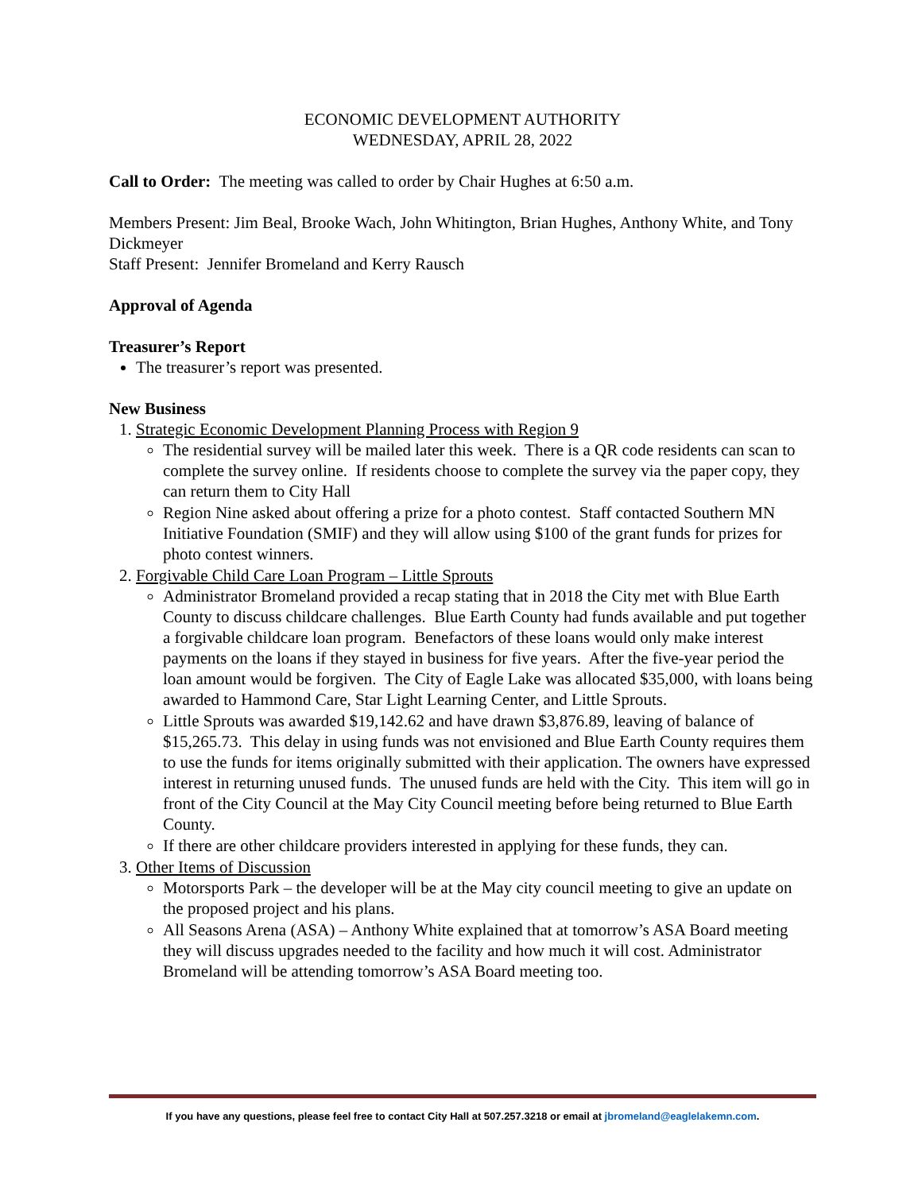ECONOMIC DEVELOPMENT AUTHORITY
WEDNESDAY, APRIL 28, 2022
Call to Order: The meeting was called to order by Chair Hughes at 6:50 a.m.
Members Present: Jim Beal, Brooke Wach, John Whitington, Brian Hughes, Anthony White, and Tony Dickmeyer
Staff Present: Jennifer Bromeland and Kerry Rausch
Approval of Agenda
Treasurer’s Report
The treasurer’s report was presented.
New Business
1. Strategic Economic Development Planning Process with Region 9
The residential survey will be mailed later this week. There is a QR code residents can scan to complete the survey online. If residents choose to complete the survey via the paper copy, they can return them to City Hall
Region Nine asked about offering a prize for a photo contest. Staff contacted Southern MN Initiative Foundation (SMIF) and they will allow using $100 of the grant funds for prizes for photo contest winners.
2. Forgivable Child Care Loan Program – Little Sprouts
Administrator Bromeland provided a recap stating that in 2018 the City met with Blue Earth County to discuss childcare challenges. Blue Earth County had funds available and put together a forgivable childcare loan program. Benefactors of these loans would only make interest payments on the loans if they stayed in business for five years. After the five-year period the loan amount would be forgiven. The City of Eagle Lake was allocated $35,000, with loans being awarded to Hammond Care, Star Light Learning Center, and Little Sprouts.
Little Sprouts was awarded $19,142.62 and have drawn $3,876.89, leaving of balance of $15,265.73. This delay in using funds was not envisioned and Blue Earth County requires them to use the funds for items originally submitted with their application. The owners have expressed interest in returning unused funds. The unused funds are held with the City. This item will go in front of the City Council at the May City Council meeting before being returned to Blue Earth County.
If there are other childcare providers interested in applying for these funds, they can.
3. Other Items of Discussion
Motorsports Park – the developer will be at the May city council meeting to give an update on the proposed project and his plans.
All Seasons Arena (ASA) – Anthony White explained that at tomorrow’s ASA Board meeting they will discuss upgrades needed to the facility and how much it will cost. Administrator Bromeland will be attending tomorrow’s ASA Board meeting too.
If you have any questions, please feel free to contact City Hall at 507.257.3218 or email at jbromeland@eaglelakemn.com.